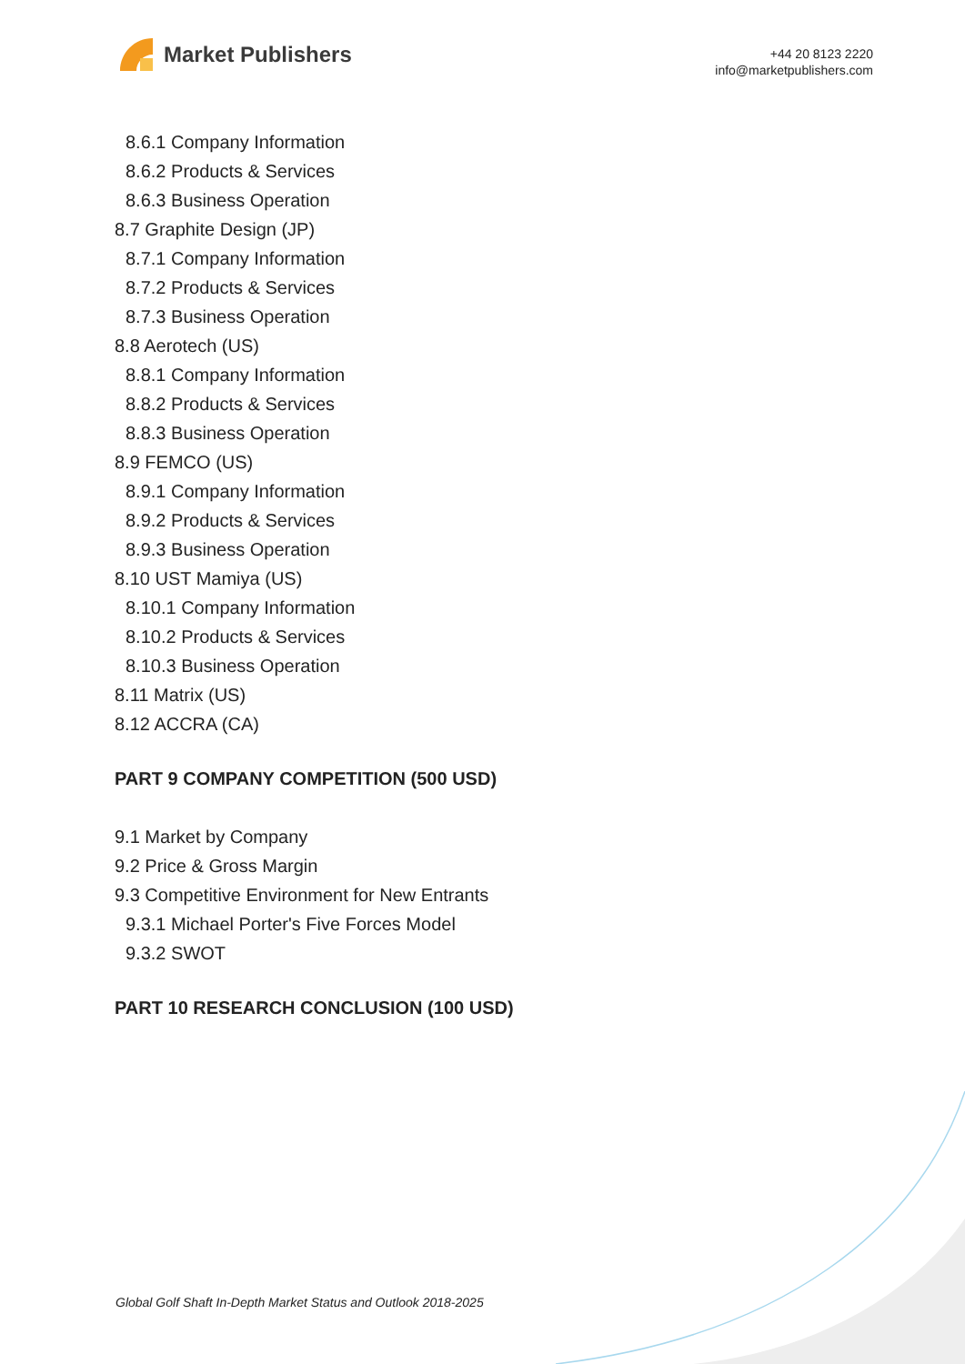Market Publishers
+44 20 8123 2220
info@marketpublishers.com
8.6.1 Company Information
8.6.2 Products & Services
8.6.3 Business Operation
8.7 Graphite Design (JP)
8.7.1 Company Information
8.7.2 Products & Services
8.7.3 Business Operation
8.8 Aerotech (US)
8.8.1 Company Information
8.8.2 Products & Services
8.8.3 Business Operation
8.9 FEMCO (US)
8.9.1 Company Information
8.9.2 Products & Services
8.9.3 Business Operation
8.10 UST Mamiya (US)
8.10.1 Company Information
8.10.2 Products & Services
8.10.3 Business Operation
8.11 Matrix (US)
8.12 ACCRA (CA)
PART 9 COMPANY COMPETITION (500 USD)
9.1 Market by Company
9.2 Price & Gross Margin
9.3 Competitive Environment for New Entrants
9.3.1 Michael Porter's Five Forces Model
9.3.2 SWOT
PART 10 RESEARCH CONCLUSION (100 USD)
Global Golf Shaft In-Depth Market Status and Outlook 2018-2025